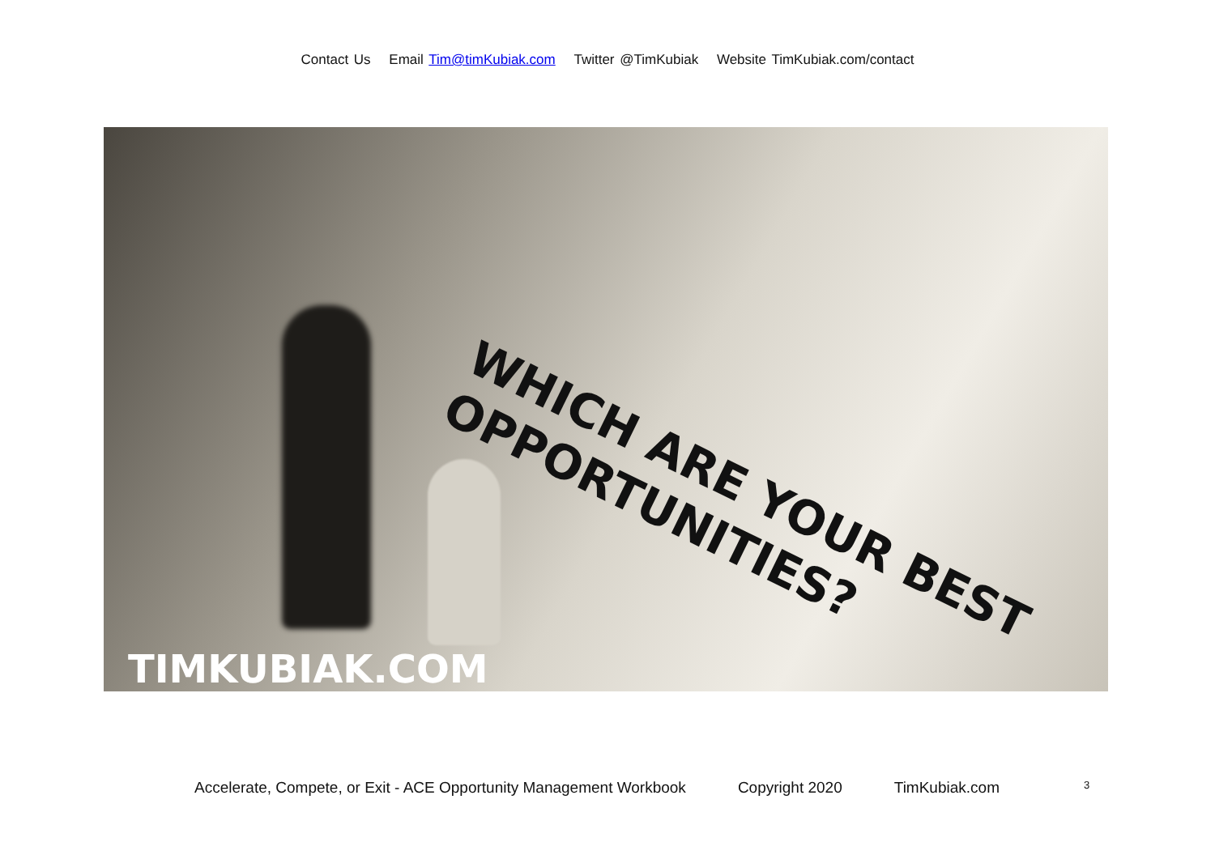Contact Us Email Tim@timKubiak.com Twitter @TimKubiak Website TimKubiak.com/contact
WHICH ARE YOUR BEST OPPORTUNITIES?
TIMKUBIAK.COM
Accelerate, Compete, or Exit - ACE Opportunity Management Workbook Copyright 2020 TimKubiak.com <sup>3</sup>